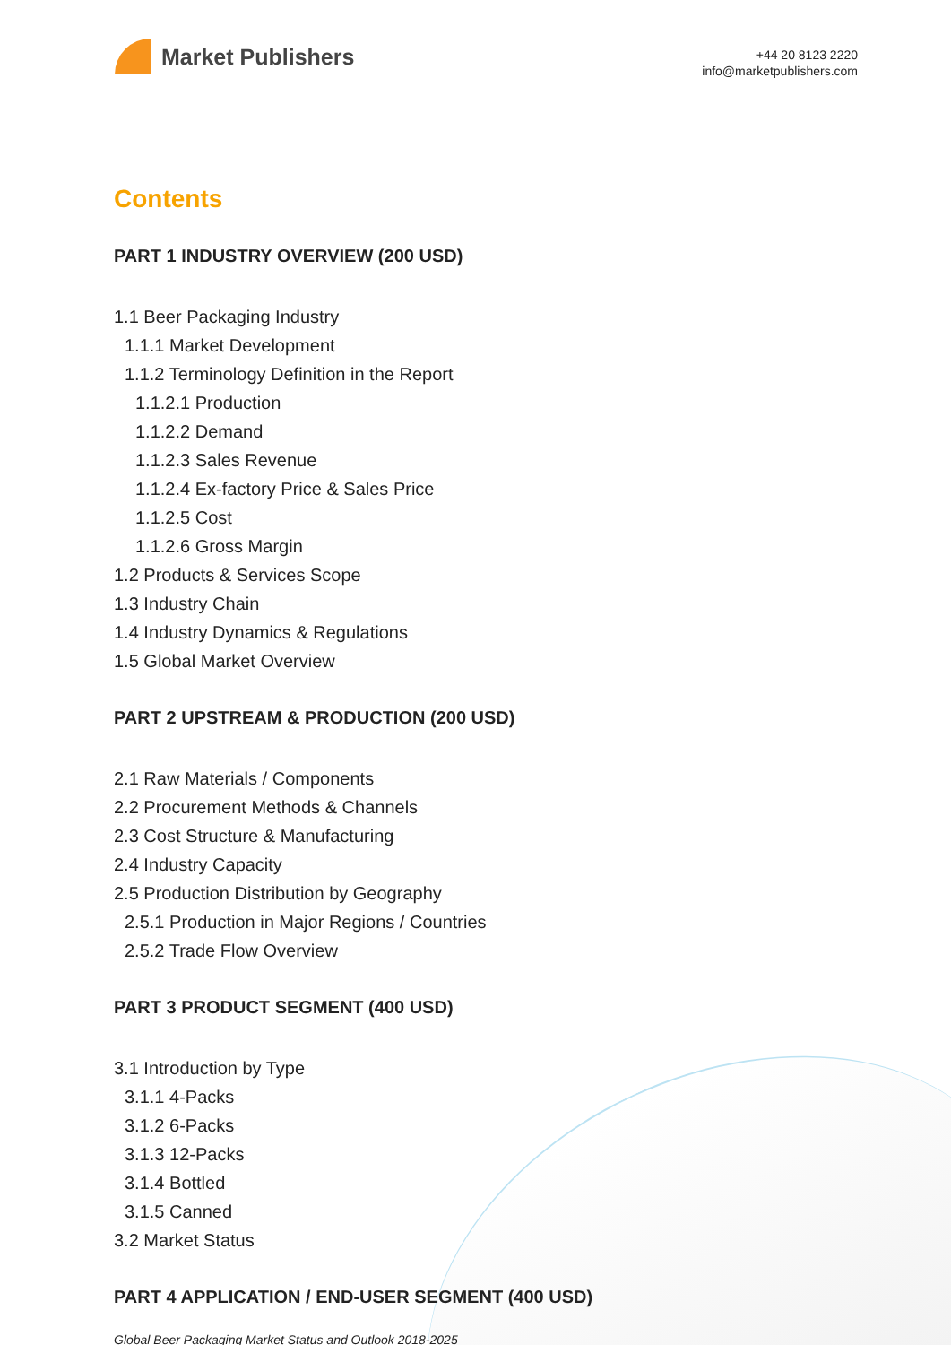Market Publishers
+44 20 8123 2220
info@marketpublishers.com
Contents
PART 1 INDUSTRY OVERVIEW (200 USD)
1.1 Beer Packaging Industry
1.1.1 Market Development
1.1.2 Terminology Definition in the Report
1.1.2.1 Production
1.1.2.2 Demand
1.1.2.3 Sales Revenue
1.1.2.4 Ex-factory Price & Sales Price
1.1.2.5 Cost
1.1.2.6 Gross Margin
1.2 Products & Services Scope
1.3 Industry Chain
1.4 Industry Dynamics & Regulations
1.5 Global Market Overview
PART 2 UPSTREAM & PRODUCTION (200 USD)
2.1 Raw Materials / Components
2.2 Procurement Methods & Channels
2.3 Cost Structure & Manufacturing
2.4 Industry Capacity
2.5 Production Distribution by Geography
2.5.1 Production in Major Regions / Countries
2.5.2 Trade Flow Overview
PART 3 PRODUCT SEGMENT (400 USD)
3.1 Introduction by Type
3.1.1 4-Packs
3.1.2 6-Packs
3.1.3 12-Packs
3.1.4 Bottled
3.1.5 Canned
3.2 Market Status
PART 4 APPLICATION / END-USER SEGMENT (400 USD)
Global Beer Packaging Market Status and Outlook 2018-2025